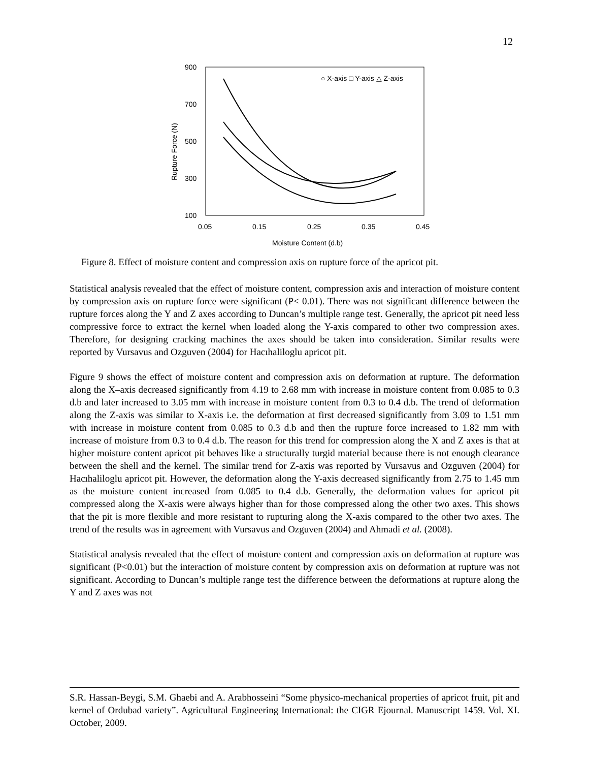12
900
700
500
300
100
0.05
0.15
0.25
0.35
0.45
Moisture Content (d.b)
Rupture Force (N)
○ X-axis □ Y-axis △ Z-axis
Figure 8. Effect of moisture content and compression axis on rupture force of the apricot pit.
Statistical analysis revealed that the effect of moisture content, compression axis and interaction of moisture content by compression axis on rupture force were significant (P< 0.01). There was not significant difference between the rupture forces along the Y and Z axes according to Duncan’s multiple range test. Generally, the apricot pit need less compressive force to extract the kernel when loaded along the Y-axis compared to other two compression axes. Therefore, for designing cracking machines the axes should be taken into consideration. Similar results were reported by Vursavus and Ozguven (2004) for Hacıhaliloglu apricot pit.
Figure 9 shows the effect of moisture content and compression axis on deformation at rupture. The deformation along the X–axis decreased significantly from 4.19 to 2.68 mm with increase in moisture content from 0.085 to 0.3 d.b and later increased to 3.05 mm with increase in moisture content from 0.3 to 0.4 d.b. The trend of deformation along the Z-axis was similar to X-axis i.e. the deformation at first decreased significantly from 3.09 to 1.51 mm with increase in moisture content from 0.085 to 0.3 d.b and then the rupture force increased to 1.82 mm with increase of moisture from 0.3 to 0.4 d.b. The reason for this trend for compression along the X and Z axes is that at higher moisture content apricot pit behaves like a structurally turgid material because there is not enough clearance between the shell and the kernel. The similar trend for Z-axis was reported by Vursavus and Ozguven (2004) for Hacıhaliloglu apricot pit. However, the deformation along the Y-axis decreased significantly from 2.75 to 1.45 mm as the moisture content increased from 0.085 to 0.4 d.b. Generally, the deformation values for apricot pit compressed along the X-axis were always higher than for those compressed along the other two axes. This shows that the pit is more flexible and more resistant to rupturing along the X-axis compared to the other two axes. The trend of the results was in agreement with Vursavus and Ozguven (2004) and Ahmadi et al. (2008).
Statistical analysis revealed that the effect of moisture content and compression axis on deformation at rupture was significant (P<0.01) but the interaction of moisture content by compression axis on deformation at rupture was not significant. According to Duncan’s multiple range test the difference between the deformations at rupture along the Y and Z axes was not
S.R. Hassan-Beygi, S.M. Ghaebi and A. Arabhosseini “Some physico-mechanical properties of apricot fruit, pit and kernel of Ordubad variety”. Agricultural Engineering International: the CIGR Ejournal. Manuscript 1459. Vol. XI. October, 2009.